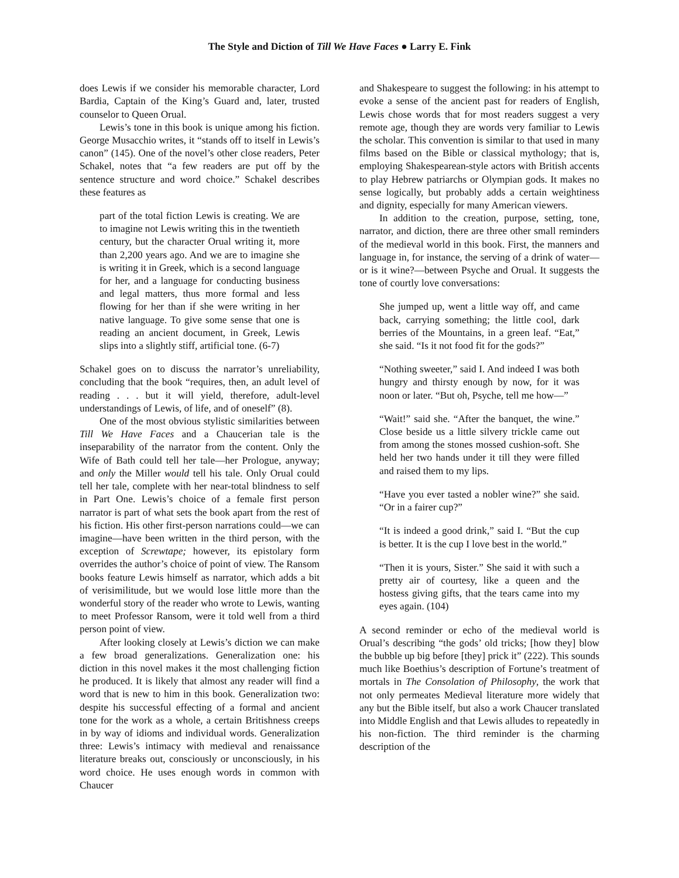The Style and Diction of Till We Have Faces ● Larry E. Fink
does Lewis if we consider his memorable character, Lord Bardia, Captain of the King’s Guard and, later, trusted counselor to Queen Orual.
Lewis’s tone in this book is unique among his fiction. George Musacchio writes, it “stands off to itself in Lewis’s canon” (145). One of the novel’s other close readers, Peter Schakel, notes that “a few readers are put off by the sentence structure and word choice.” Schakel describes these features as
part of the total fiction Lewis is creating. We are to imagine not Lewis writing this in the twentieth century, but the character Orual writing it, more than 2,200 years ago. And we are to imagine she is writing it in Greek, which is a second language for her, and a language for conducting business and legal matters, thus more formal and less flowing for her than if she were writing in her native language. To give some sense that one is reading an ancient document, in Greek, Lewis slips into a slightly stiff, artificial tone. (6-7)
Schakel goes on to discuss the narrator’s unreliability, concluding that the book “requires, then, an adult level of reading . . . but it will yield, therefore, adult-level understandings of Lewis, of life, and of oneself” (8).
One of the most obvious stylistic similarities between Till We Have Faces and a Chaucerian tale is the inseparability of the narrator from the content. Only the Wife of Bath could tell her tale—her Prologue, anyway; and only the Miller would tell his tale. Only Orual could tell her tale, complete with her near-total blindness to self in Part One. Lewis’s choice of a female first person narrator is part of what sets the book apart from the rest of his fiction. His other first-person narrations could—we can imagine—have been written in the third person, with the exception of Screwtape; however, its epistolary form overrides the author’s choice of point of view. The Ransom books feature Lewis himself as narrator, which adds a bit of verisimilitude, but we would lose little more than the wonderful story of the reader who wrote to Lewis, wanting to meet Professor Ransom, were it told well from a third person point of view.
After looking closely at Lewis’s diction we can make a few broad generalizations. Generalization one: his diction in this novel makes it the most challenging fiction he produced. It is likely that almost any reader will find a word that is new to him in this book. Generalization two: despite his successful effecting of a formal and ancient tone for the work as a whole, a certain Britishness creeps in by way of idioms and individual words. Generalization three: Lewis’s intimacy with medieval and renaissance literature breaks out, consciously or unconsciously, in his word choice. He uses enough words in common with Chaucer
and Shakespeare to suggest the following: in his attempt to evoke a sense of the ancient past for readers of English, Lewis chose words that for most readers suggest a very remote age, though they are words very familiar to Lewis the scholar. This convention is similar to that used in many films based on the Bible or classical mythology; that is, employing Shakespearean-style actors with British accents to play Hebrew patriarchs or Olympian gods. It makes no sense logically, but probably adds a certain weightiness and dignity, especially for many American viewers.
In addition to the creation, purpose, setting, tone, narrator, and diction, there are three other small reminders of the medieval world in this book. First, the manners and language in, for instance, the serving of a drink of water—or is it wine?—between Psyche and Orual. It suggests the tone of courtly love conversations:
She jumped up, went a little way off, and came back, carrying something; the little cool, dark berries of the Mountains, in a green leaf. “Eat,” she said. “Is it not food fit for the gods?”
“Nothing sweeter,” said I. And indeed I was both hungry and thirsty enough by now, for it was noon or later. “But oh, Psyche, tell me how—”
“Wait!” said she. “After the banquet, the wine.” Close beside us a little silvery trickle came out from among the stones mossed cushion-soft. She held her two hands under it till they were filled and raised them to my lips.
“Have you ever tasted a nobler wine?” she said. “Or in a fairer cup?”
“It is indeed a good drink,” said I. “But the cup is better. It is the cup I love best in the world.”
“Then it is yours, Sister.” She said it with such a pretty air of courtesy, like a queen and the hostess giving gifts, that the tears came into my eyes again. (104)
A second reminder or echo of the medieval world is Orual’s describing “the gods’ old tricks; [how they] blow the bubble up big before [they] prick it” (222). This sounds much like Boethius’s description of Fortune’s treatment of mortals in The Consolation of Philosophy, the work that not only permeates Medieval literature more widely that any but the Bible itself, but also a work Chaucer translated into Middle English and that Lewis alludes to repeatedly in his non-fiction. The third reminder is the charming description of the